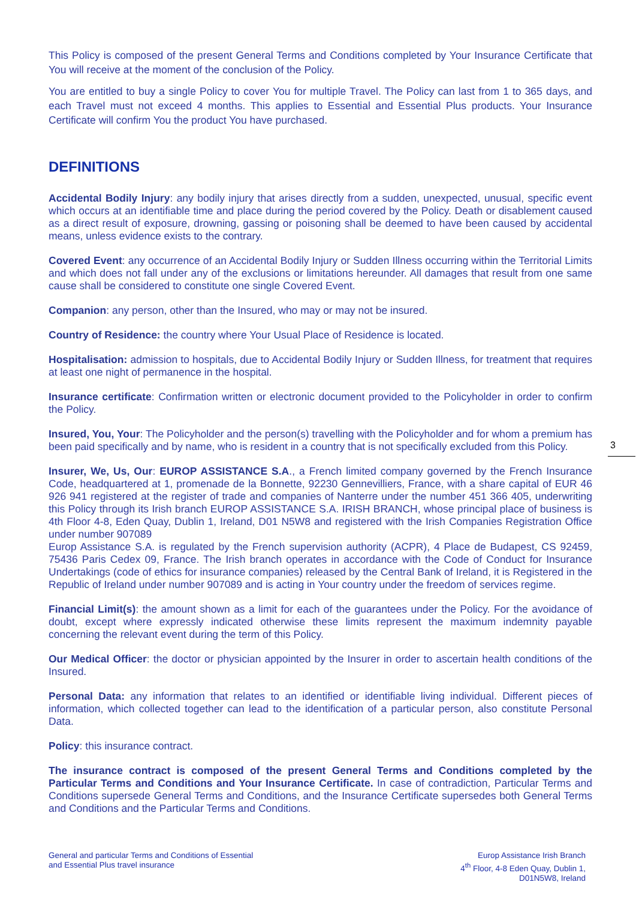This Policy is composed of the present General Terms and Conditions completed by Your Insurance Certificate that You will receive at the moment of the conclusion of the Policy.
You are entitled to buy a single Policy to cover You for multiple Travel. The Policy can last from 1 to 365 days, and each Travel must not exceed 4 months. This applies to Essential and Essential Plus products. Your Insurance Certificate will confirm You the product You have purchased.
DEFINITIONS
Accidental Bodily Injury: any bodily injury that arises directly from a sudden, unexpected, unusual, specific event which occurs at an identifiable time and place during the period covered by the Policy. Death or disablement caused as a direct result of exposure, drowning, gassing or poisoning shall be deemed to have been caused by accidental means, unless evidence exists to the contrary.
Covered Event: any occurrence of an Accidental Bodily Injury or Sudden Illness occurring within the Territorial Limits and which does not fall under any of the exclusions or limitations hereunder. All damages that result from one same cause shall be considered to constitute one single Covered Event.
Companion: any person, other than the Insured, who may or may not be insured.
Country of Residence: the country where Your Usual Place of Residence is located.
Hospitalisation: admission to hospitals, due to Accidental Bodily Injury or Sudden Illness, for treatment that requires at least one night of permanence in the hospital.
Insurance certificate: Confirmation written or electronic document provided to the Policyholder in order to confirm the Policy.
Insured, You, Your: The Policyholder and the person(s) travelling with the Policyholder and for whom a premium has been paid specifically and by name, who is resident in a country that is not specifically excluded from this Policy.
Insurer, We, Us, Our: EUROP ASSISTANCE S.A., a French limited company governed by the French Insurance Code, headquartered at 1, promenade de la Bonnette, 92230 Gennevilliers, France, with a share capital of EUR 46 926 941 registered at the register of trade and companies of Nanterre under the number 451 366 405, underwriting this Policy through its Irish branch EUROP ASSISTANCE S.A. IRISH BRANCH, whose principal place of business is 4th Floor 4-8, Eden Quay, Dublin 1, Ireland, D01 N5W8 and registered with the Irish Companies Registration Office under number 907089
Europ Assistance S.A. is regulated by the French supervision authority (ACPR), 4 Place de Budapest, CS 92459, 75436 Paris Cedex 09, France. The Irish branch operates in accordance with the Code of Conduct for Insurance Undertakings (code of ethics for insurance companies) released by the Central Bank of Ireland, it is Registered in the Republic of Ireland under number 907089 and is acting in Your country under the freedom of services regime.
Financial Limit(s): the amount shown as a limit for each of the guarantees under the Policy. For the avoidance of doubt, except where expressly indicated otherwise these limits represent the maximum indemnity payable concerning the relevant event during the term of this Policy.
Our Medical Officer: the doctor or physician appointed by the Insurer in order to ascertain health conditions of the Insured.
Personal Data: any information that relates to an identified or identifiable living individual. Different pieces of information, which collected together can lead to the identification of a particular person, also constitute Personal Data.
Policy: this insurance contract.
The insurance contract is composed of the present General Terms and Conditions completed by the Particular Terms and Conditions and Your Insurance Certificate. In case of contradiction, Particular Terms and Conditions supersede General Terms and Conditions, and the Insurance Certificate supersedes both General Terms and Conditions and the Particular Terms and Conditions.
3
General and particular Terms and Conditions of Essential
and Essential Plus travel insurance
Europ Assistance Irish Branch
4<sup>th</sup> Floor, 4-8 Eden Quay, Dublin 1,
D01N5W8, Ireland